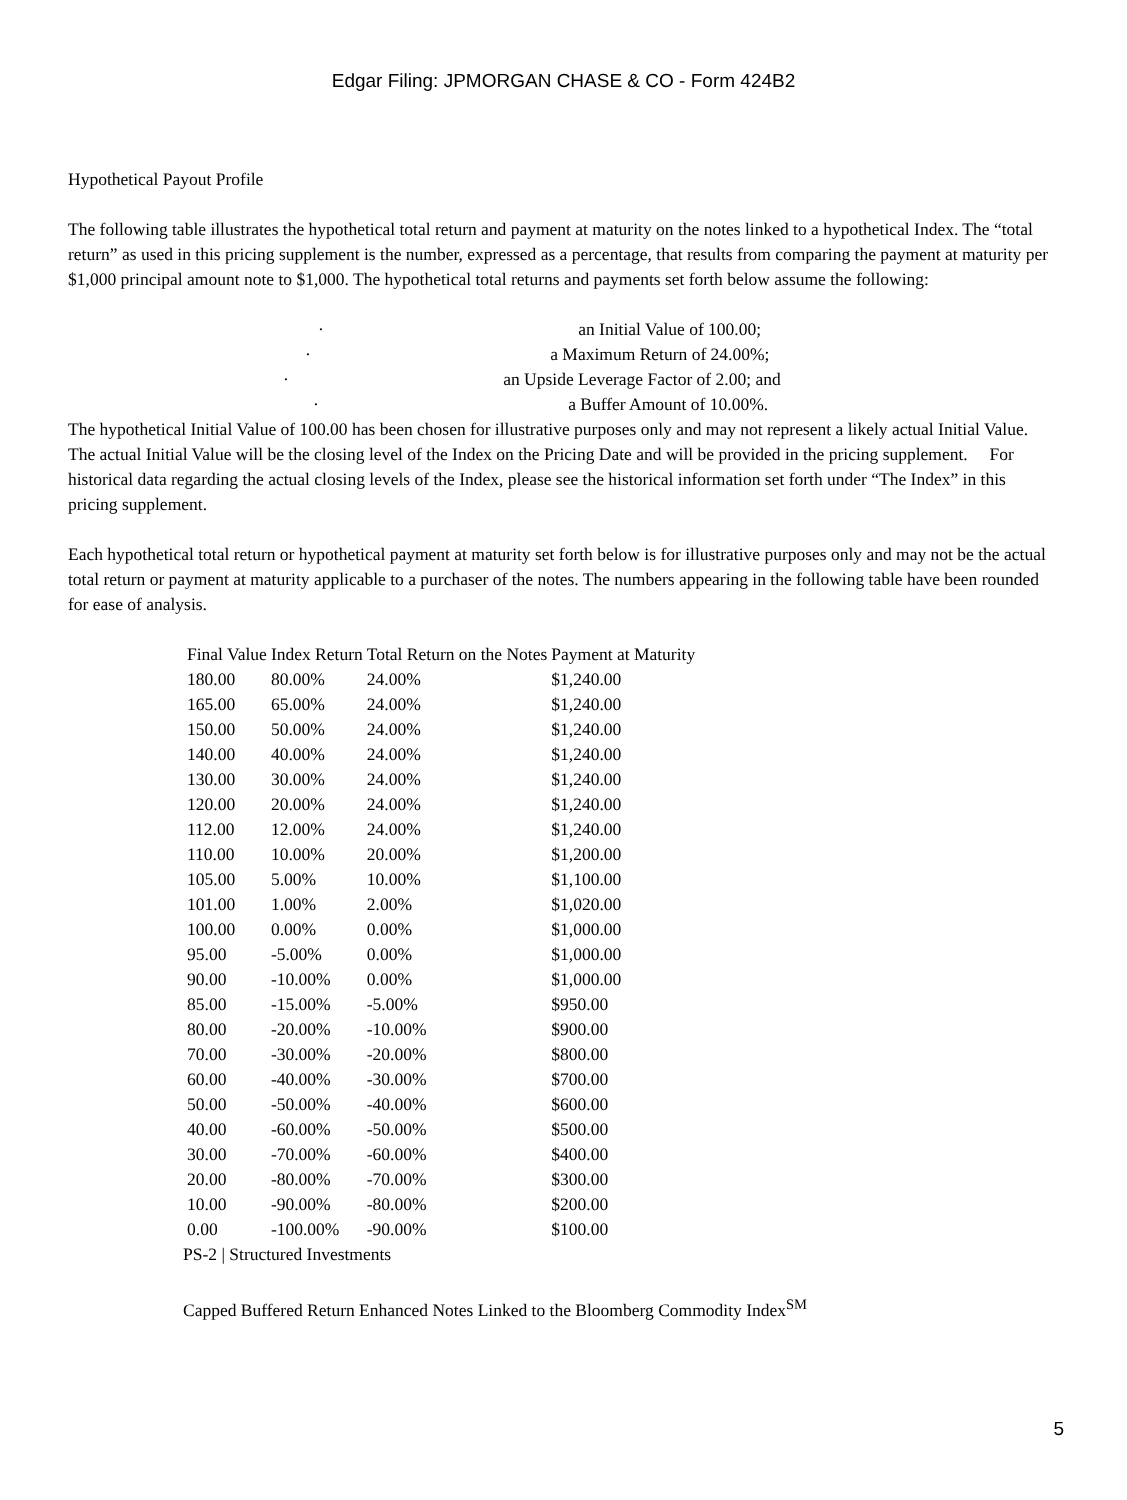Edgar Filing: JPMORGAN CHASE & CO - Form 424B2
Hypothetical Payout Profile
The following table illustrates the hypothetical total return and payment at maturity on the notes linked to a hypothetical Index. The “total return” as used in this pricing supplement is the number, expressed as a percentage, that results from comparing the payment at maturity per $1,000 principal amount note to $1,000. The hypothetical total returns and payments set forth below assume the following:
· an Initial Value of 100.00;
· a Maximum Return of 24.00%;
· an Upside Leverage Factor of 2.00; and
· a Buffer Amount of 10.00%.
The hypothetical Initial Value of 100.00 has been chosen for illustrative purposes only and may not represent a likely actual Initial Value. The actual Initial Value will be the closing level of the Index on the Pricing Date and will be provided in the pricing supplement. For historical data regarding the actual closing levels of the Index, please see the historical information set forth under “The Index” in this pricing supplement.
Each hypothetical total return or hypothetical payment at maturity set forth below is for illustrative purposes only and may not be the actual total return or payment at maturity applicable to a purchaser of the notes. The numbers appearing in the following table have been rounded for ease of analysis.
| Final Value | Index Return | Total Return on the Notes | Payment at Maturity |
| --- | --- | --- | --- |
| 180.00 | 80.00% | 24.00% | $1,240.00 |
| 165.00 | 65.00% | 24.00% | $1,240.00 |
| 150.00 | 50.00% | 24.00% | $1,240.00 |
| 140.00 | 40.00% | 24.00% | $1,240.00 |
| 130.00 | 30.00% | 24.00% | $1,240.00 |
| 120.00 | 20.00% | 24.00% | $1,240.00 |
| 112.00 | 12.00% | 24.00% | $1,240.00 |
| 110.00 | 10.00% | 20.00% | $1,200.00 |
| 105.00 | 5.00% | 10.00% | $1,100.00 |
| 101.00 | 1.00% | 2.00% | $1,020.00 |
| 100.00 | 0.00% | 0.00% | $1,000.00 |
| 95.00 | -5.00% | 0.00% | $1,000.00 |
| 90.00 | -10.00% | 0.00% | $1,000.00 |
| 85.00 | -15.00% | -5.00% | $950.00 |
| 80.00 | -20.00% | -10.00% | $900.00 |
| 70.00 | -30.00% | -20.00% | $800.00 |
| 60.00 | -40.00% | -30.00% | $700.00 |
| 50.00 | -50.00% | -40.00% | $600.00 |
| 40.00 | -60.00% | -50.00% | $500.00 |
| 30.00 | -70.00% | -60.00% | $400.00 |
| 20.00 | -80.00% | -70.00% | $300.00 |
| 10.00 | -90.00% | -80.00% | $200.00 |
| 0.00 | -100.00% | -90.00% | $100.00 |
PS-2 | Structured Investments
Capped Buffered Return Enhanced Notes Linked to the Bloomberg Commodity Index<sup>SM</sup>
5